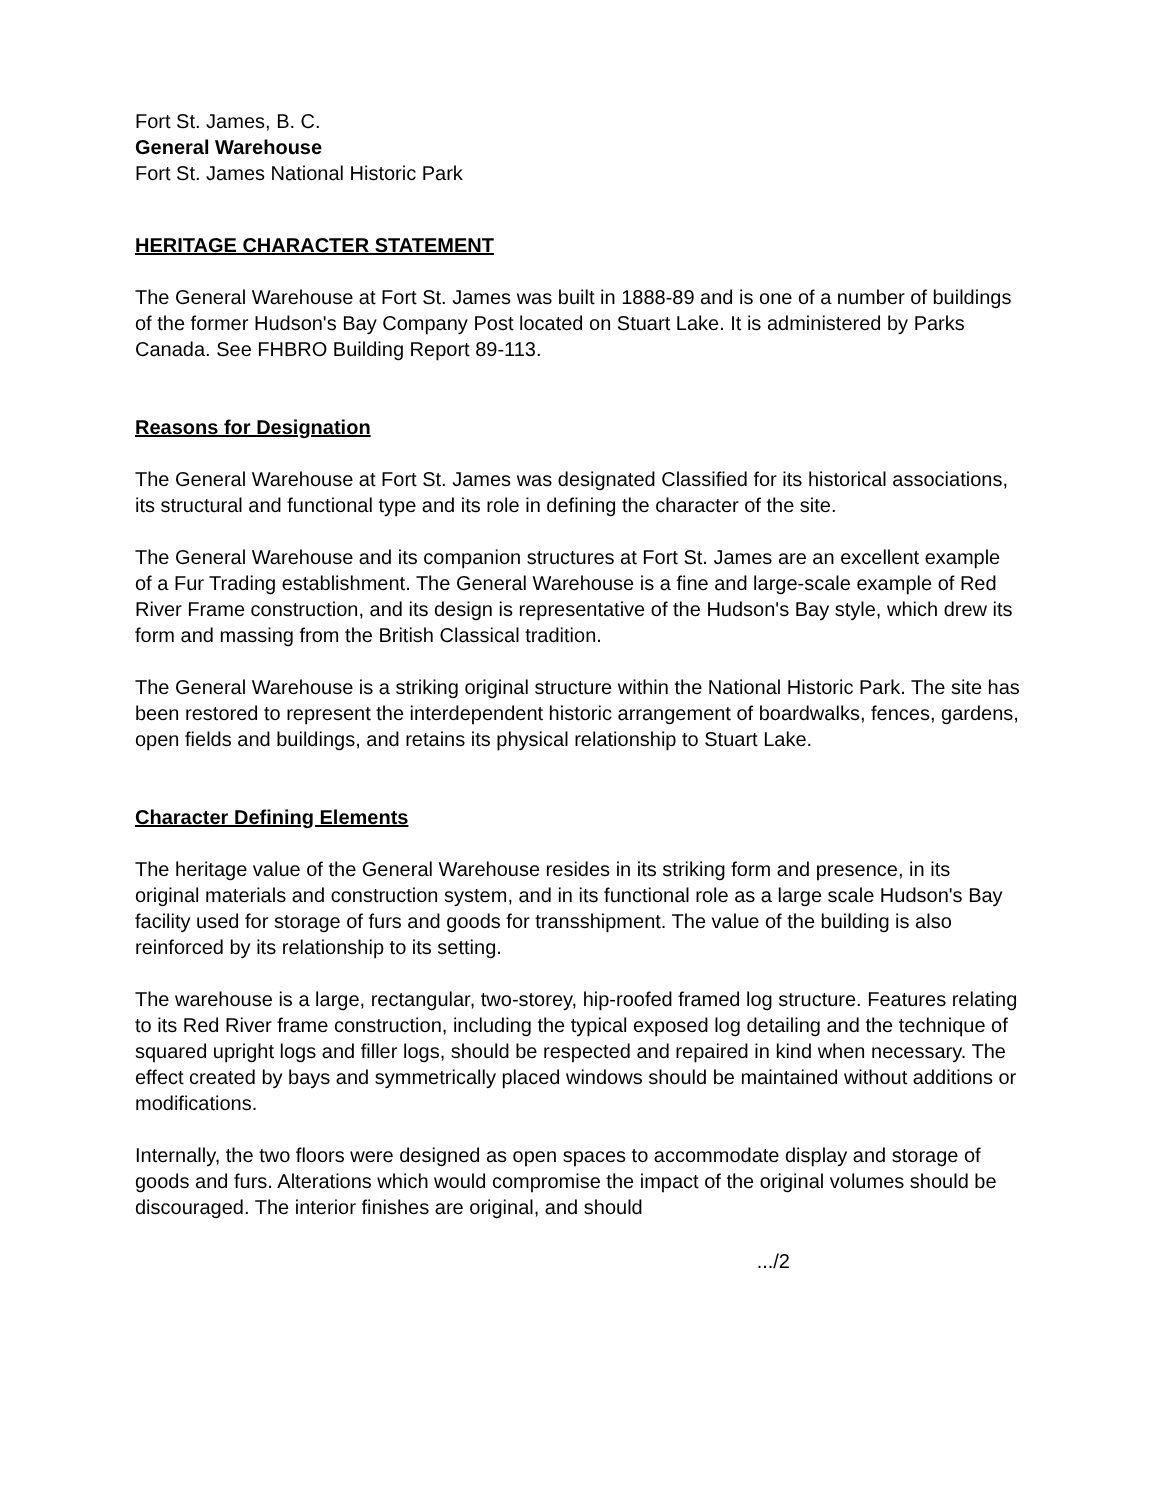Fort St. James, B. C.
General Warehouse
Fort St. James National Historic Park
HERITAGE CHARACTER STATEMENT
The General Warehouse at Fort St. James was built in 1888-89 and is one of a number of buildings of the former Hudson's Bay Company Post located on Stuart Lake. It is administered by Parks Canada. See FHBRO Building Report 89-113.
Reasons for Designation
The General Warehouse at Fort St. James was designated Classified for its historical associations, its structural and functional type and its role in defining the character of the site.
The General Warehouse and its companion structures at Fort St. James are an excellent example of a Fur Trading establishment. The General Warehouse is a fine and large-scale example of Red River Frame construction, and its design is representative of the Hudson's Bay style, which drew its form and massing from the British Classical tradition.
The General Warehouse is a striking original structure within the National Historic Park. The site has been restored to represent the interdependent historic arrangement of boardwalks, fences, gardens, open fields and buildings, and retains its physical relationship to Stuart Lake.
Character Defining Elements
The heritage value of the General Warehouse resides in its striking form and presence, in its original materials and construction system, and in its functional role as a large scale Hudson's Bay facility used for storage of furs and goods for transshipment. The value of the building is also reinforced by its relationship to its setting.
The warehouse is a large, rectangular, two-storey, hip-roofed framed log structure. Features relating to its Red River frame construction, including the typical exposed log detailing and the technique of squared upright logs and filler logs, should be respected and repaired in kind when necessary. The effect created by bays and symmetrically placed windows should be maintained without additions or modifications.
Internally, the two floors were designed as open spaces to accommodate display and storage of goods and furs. Alterations which would compromise the impact of the original volumes should be discouraged. The interior finishes are original, and should
.../2